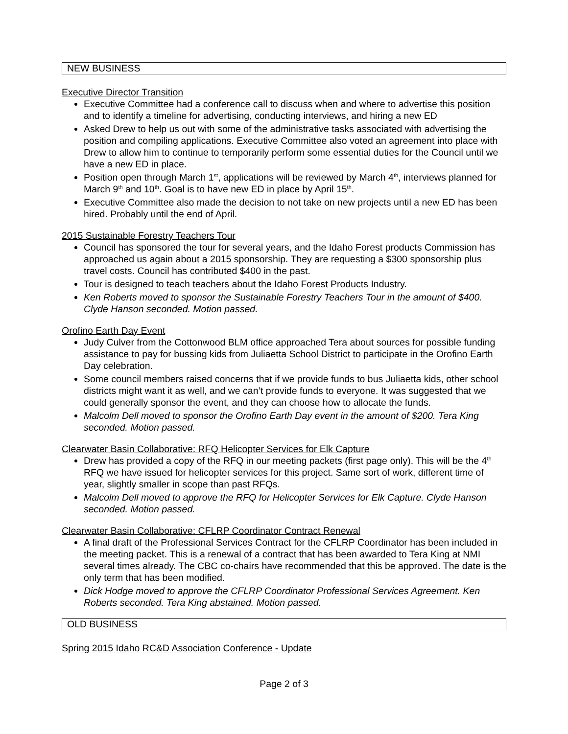NEW BUSINESS
Executive Director Transition
Executive Committee had a conference call to discuss when and where to advertise this position and to identify a timeline for advertising, conducting interviews, and hiring a new ED
Asked Drew to help us out with some of the administrative tasks associated with advertising the position and compiling applications. Executive Committee also voted an agreement into place with Drew to allow him to continue to temporarily perform some essential duties for the Council until we have a new ED in place.
Position open through March 1<sup>st</sup>, applications will be reviewed by March 4<sup>th</sup>, interviews planned for March 9<sup>th</sup> and 10<sup>th</sup>. Goal is to have new ED in place by April 15<sup>th</sup>.
Executive Committee also made the decision to not take on new projects until a new ED has been hired. Probably until the end of April.
2015 Sustainable Forestry Teachers Tour
Council has sponsored the tour for several years, and the Idaho Forest products Commission has approached us again about a 2015 sponsorship. They are requesting a $300 sponsorship plus travel costs. Council has contributed $400 in the past.
Tour is designed to teach teachers about the Idaho Forest Products Industry.
Ken Roberts moved to sponsor the Sustainable Forestry Teachers Tour in the amount of $400. Clyde Hanson seconded. Motion passed.
Orofino Earth Day Event
Judy Culver from the Cottonwood BLM office approached Tera about sources for possible funding assistance to pay for bussing kids from Juliaetta School District to participate in the Orofino Earth Day celebration.
Some council members raised concerns that if we provide funds to bus Juliaetta kids, other school districts might want it as well, and we can’t provide funds to everyone. It was suggested that we could generally sponsor the event, and they can choose how to allocate the funds.
Malcolm Dell moved to sponsor the Orofino Earth Day event in the amount of $200. Tera King seconded. Motion passed.
Clearwater Basin Collaborative: RFQ Helicopter Services for Elk Capture
Drew has provided a copy of the RFQ in our meeting packets (first page only). This will be the 4<sup>th</sup> RFQ we have issued for helicopter services for this project. Same sort of work, different time of year, slightly smaller in scope than past RFQs.
Malcolm Dell moved to approve the RFQ for Helicopter Services for Elk Capture. Clyde Hanson seconded. Motion passed.
Clearwater Basin Collaborative: CFLRP Coordinator Contract Renewal
A final draft of the Professional Services Contract for the CFLRP Coordinator has been included in the meeting packet. This is a renewal of a contract that has been awarded to Tera King at NMI several times already. The CBC co-chairs have recommended that this be approved. The date is the only term that has been modified.
Dick Hodge moved to approve the CFLRP Coordinator Professional Services Agreement. Ken Roberts seconded. Tera King abstained. Motion passed.
OLD BUSINESS
Spring 2015 Idaho RC&D Association Conference - Update
Page 2 of 3